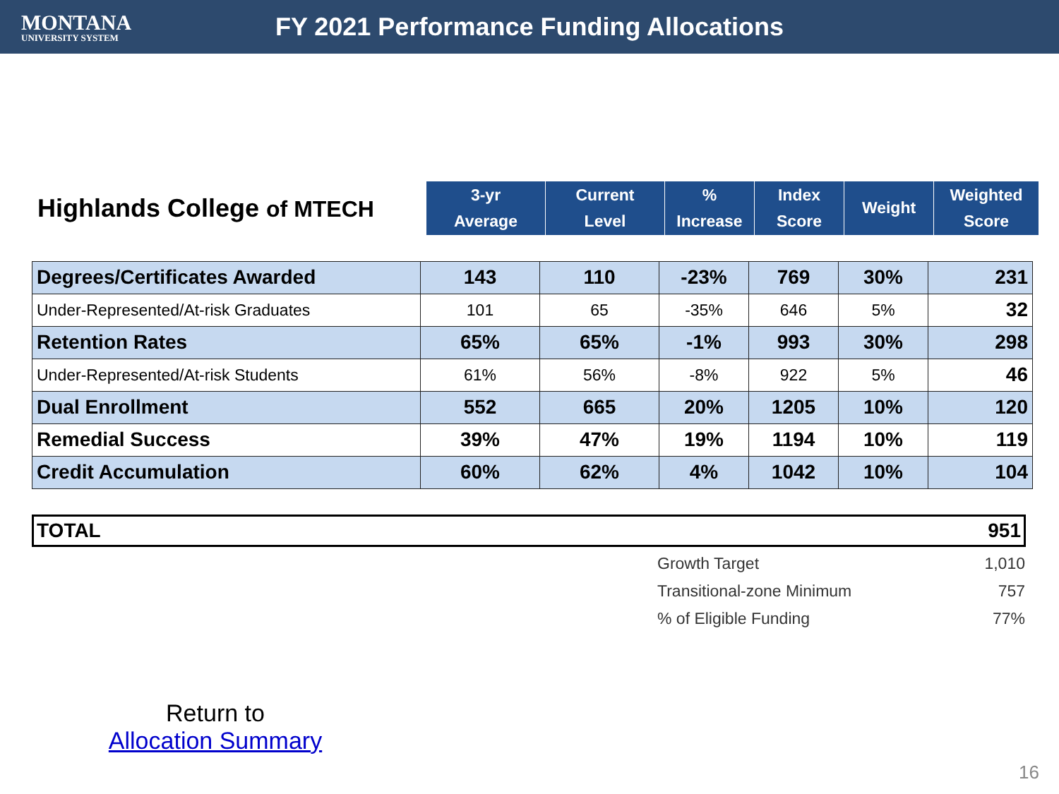MONTANA
UNIVERSITY SYSTEM
FY 2021 Performance Funding Allocations
Highlands College of MTECH
| 3-yr Average | Current Level | % Increase | Index Score | Weight | Weighted Score |
| --- | --- | --- | --- | --- | --- |
| Degrees/Certificates Awarded | 143 | 110 | -23% | 769 | 30% | 231 |
| Under-Represented/At-risk Graduates | 101 | 65 | -35% | 646 | 5% | 32 |
| Retention Rates | 65% | 65% | -1% | 993 | 30% | 298 |
| Under-Represented/At-risk Students | 61% | 56% | -8% | 922 | 5% | 46 |
| Dual Enrollment | 552 | 665 | 20% | 1205 | 10% | 120 |
| Remedial Success | 39% | 47% | 19% | 1194 | 10% | 119 |
| Credit Accumulation | 60% | 62% | 4% | 1042 | 10% | 104 |
| TOTAL | 951 |
| Growth Target | 1,010 |
| Transitional-zone Minimum | 757 |
| % of Eligible Funding | 77% |
Return to
Allocation Summary
16